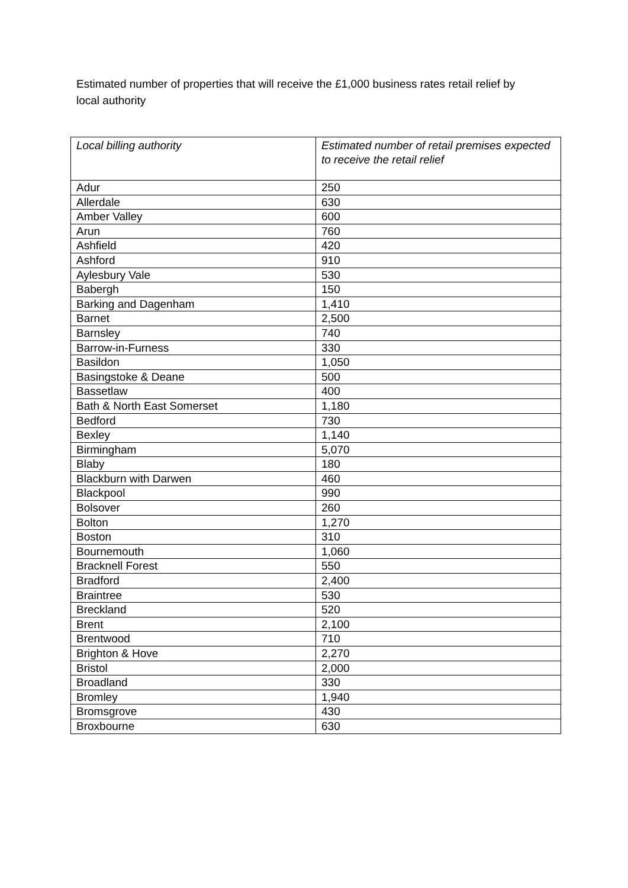Estimated number of properties that will receive the £1,000 business rates retail relief by local authority
| Local billing authority | Estimated number of retail premises expected to receive the retail relief |
| --- | --- |
| Adur | 250 |
| Allerdale | 630 |
| Amber Valley | 600 |
| Arun | 760 |
| Ashfield | 420 |
| Ashford | 910 |
| Aylesbury Vale | 530 |
| Babergh | 150 |
| Barking and Dagenham | 1,410 |
| Barnet | 2,500 |
| Barnsley | 740 |
| Barrow-in-Furness | 330 |
| Basildon | 1,050 |
| Basingstoke & Deane | 500 |
| Bassetlaw | 400 |
| Bath & North East Somerset | 1,180 |
| Bedford | 730 |
| Bexley | 1,140 |
| Birmingham | 5,070 |
| Blaby | 180 |
| Blackburn with Darwen | 460 |
| Blackpool | 990 |
| Bolsover | 260 |
| Bolton | 1,270 |
| Boston | 310 |
| Bournemouth | 1,060 |
| Bracknell Forest | 550 |
| Bradford | 2,400 |
| Braintree | 530 |
| Breckland | 520 |
| Brent | 2,100 |
| Brentwood | 710 |
| Brighton & Hove | 2,270 |
| Bristol | 2,000 |
| Broadland | 330 |
| Bromley | 1,940 |
| Bromsgrove | 430 |
| Broxbourne | 630 |